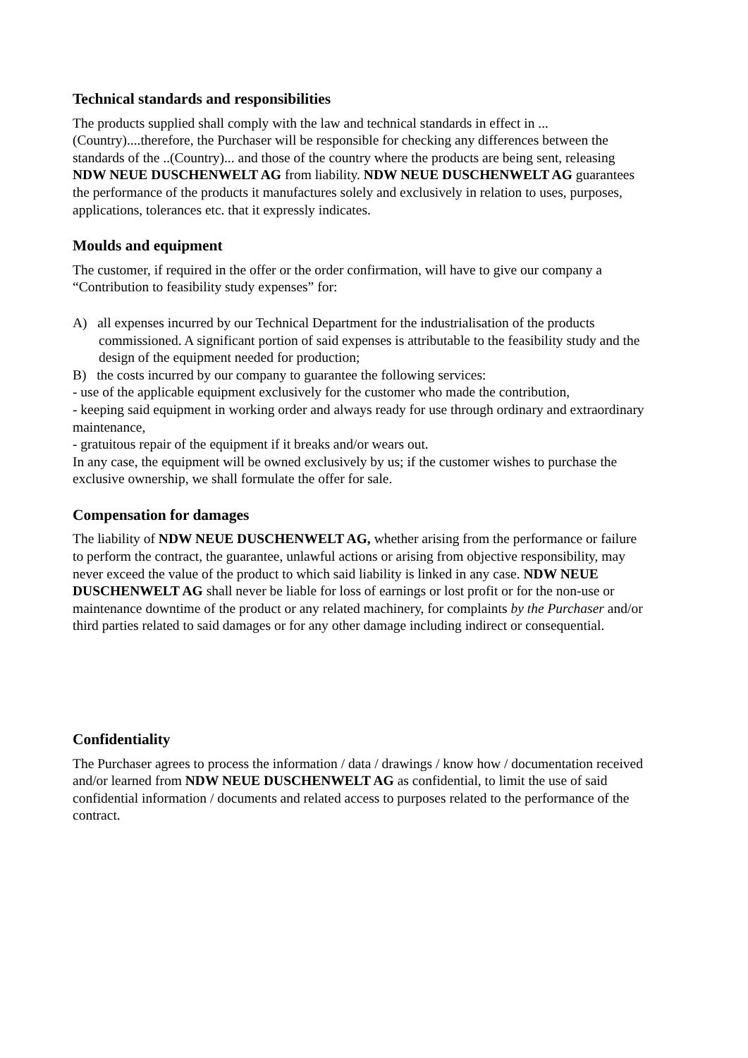Technical standards and responsibilities
The products supplied shall comply with the law and technical standards in effect in ...(Country)....therefore, the Purchaser will be responsible for checking any differences between the standards of the ..(Country)... and those of the country where the products are being sent, releasing NDW NEUE DUSCHENWELT AG from liability. NDW NEUE DUSCHENWELT AG guarantees the performance of the products it manufactures solely and exclusively in relation to uses, purposes, applications, tolerances etc. that it expressly indicates.
Moulds and equipment
The customer, if required in the offer or the order confirmation, will have to give our company a “Contribution to feasibility study expenses” for:
A) all expenses incurred by our Technical Department for the industrialisation of the products commissioned. A significant portion of said expenses is attributable to the feasibility study and the design of the equipment needed for production;
B) the costs incurred by our company to guarantee the following services:
- use of the applicable equipment exclusively for the customer who made the contribution,
- keeping said equipment in working order and always ready for use through ordinary and extraordinary maintenance,
- gratuitous repair of the equipment if it breaks and/or wears out.
In any case, the equipment will be owned exclusively by us; if the customer wishes to purchase the exclusive ownership, we shall formulate the offer for sale.
Compensation for damages
The liability of NDW NEUE DUSCHENWELT AG, whether arising from the performance or failure to perform the contract, the guarantee, unlawful actions or arising from objective responsibility, may never exceed the value of the product to which said liability is linked in any case. NDW NEUE DUSCHENWELT AG shall never be liable for loss of earnings or lost profit or for the non-use or maintenance downtime of the product or any related machinery, for complaints by the Purchaser and/or third parties related to said damages or for any other damage including indirect or consequential.
Confidentiality
The Purchaser agrees to process the information / data / drawings / know how / documentation received and/or learned from NDW NEUE DUSCHENWELT AG as confidential, to limit the use of said confidential information / documents and related access to purposes related to the performance of the contract.